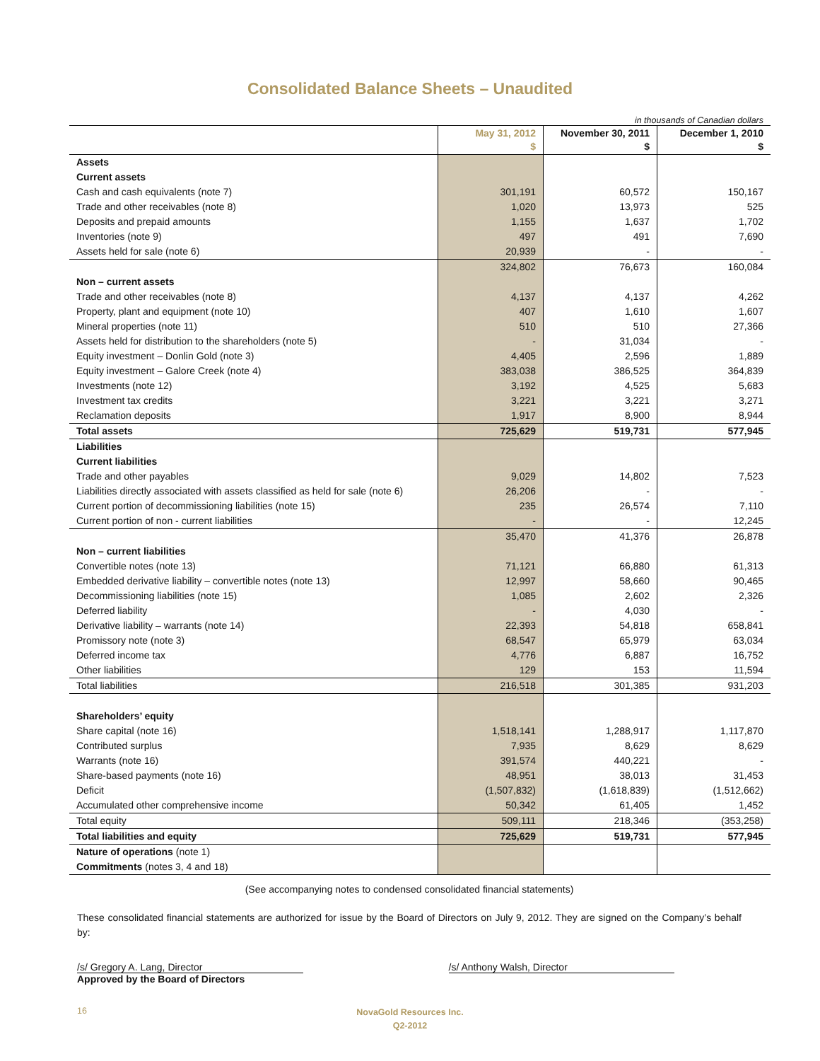Consolidated Balance Sheets – Unaudited
in thousands of Canadian dollars
| | May 31, 2012 $ | November 30, 2011 $ | December 1, 2010 $ |
| --- | --- | --- | --- |
| Assets | | | |
| Current assets | | | |
| Cash and cash equivalents (note 7) | 301,191 | 60,572 | 150,167 |
| Trade and other receivables (note 8) | 1,020 | 13,973 | 525 |
| Deposits and prepaid amounts | 1,155 | 1,637 | 1,702 |
| Inventories (note 9) | 497 | 491 | 7,690 |
| Assets held for sale (note 6) | 20,939 | - | - |
| | 324,802 | 76,673 | 160,084 |
| Non – current assets | | | |
| Trade and other receivables (note 8) | 4,137 | 4,137 | 4,262 |
| Property, plant and equipment (note 10) | 407 | 1,610 | 1,607 |
| Mineral properties (note 11) | 510 | 510 | 27,366 |
| Assets held for distribution to the shareholders (note 5) | - | 31,034 | - |
| Equity investment – Donlin Gold (note 3) | 4,405 | 2,596 | 1,889 |
| Equity investment – Galore Creek (note 4) | 383,038 | 386,525 | 364,839 |
| Investments (note 12) | 3,192 | 4,525 | 5,683 |
| Investment tax credits | 3,221 | 3,221 | 3,271 |
| Reclamation deposits | 1,917 | 8,900 | 8,944 |
| Total assets | 725,629 | 519,731 | 577,945 |
| Liabilities | | | |
| Current liabilities | | | |
| Trade and other payables | 9,029 | 14,802 | 7,523 |
| Liabilities directly associated with assets classified as held for sale (note 6) | 26,206 | - | - |
| Current portion of decommissioning liabilities (note 15) | 235 | 26,574 | 7,110 |
| Current portion of non - current liabilities | - | - | 12,245 |
| | 35,470 | 41,376 | 26,878 |
| Non – current liabilities | | | |
| Convertible notes (note 13) | 71,121 | 66,880 | 61,313 |
| Embedded derivative liability – convertible notes (note 13) | 12,997 | 58,660 | 90,465 |
| Decommissioning liabilities (note 15) | 1,085 | 2,602 | 2,326 |
| Deferred liability | - | 4,030 | - |
| Derivative liability – warrants (note 14) | 22,393 | 54,818 | 658,841 |
| Promissory note (note 3) | 68,547 | 65,979 | 63,034 |
| Deferred income tax | 4,776 | 6,887 | 16,752 |
| Other liabilities | 129 | 153 | 11,594 |
| Total liabilities | 216,518 | 301,385 | 931,203 |
| Shareholders’ equity | | | |
| Share capital (note 16) | 1,518,141 | 1,288,917 | 1,117,870 |
| Contributed surplus | 7,935 | 8,629 | 8,629 |
| Warrants (note 16) | 391,574 | 440,221 | - |
| Share-based payments (note 16) | 48,951 | 38,013 | 31,453 |
| Deficit | (1,507,832) | (1,618,839) | (1,512,662) |
| Accumulated other comprehensive income | 50,342 | 61,405 | 1,452 |
| Total equity | 509,111 | 218,346 | (353,258) |
| Total liabilities and equity | 725,629 | 519,731 | 577,945 |
| Nature of operations (note 1) | | | |
| Commitments (notes 3, 4 and 18) | | | |
(See accompanying notes to condensed consolidated financial statements)
These consolidated financial statements are authorized for issue by the Board of Directors on July 9, 2012. They are signed on the Company’s behalf by:
/s/ Gregory A. Lang, Director /s/ Anthony Walsh, Director
Approved by the Board of Directors
16
NovaGold Resources Inc.
Q2-2012